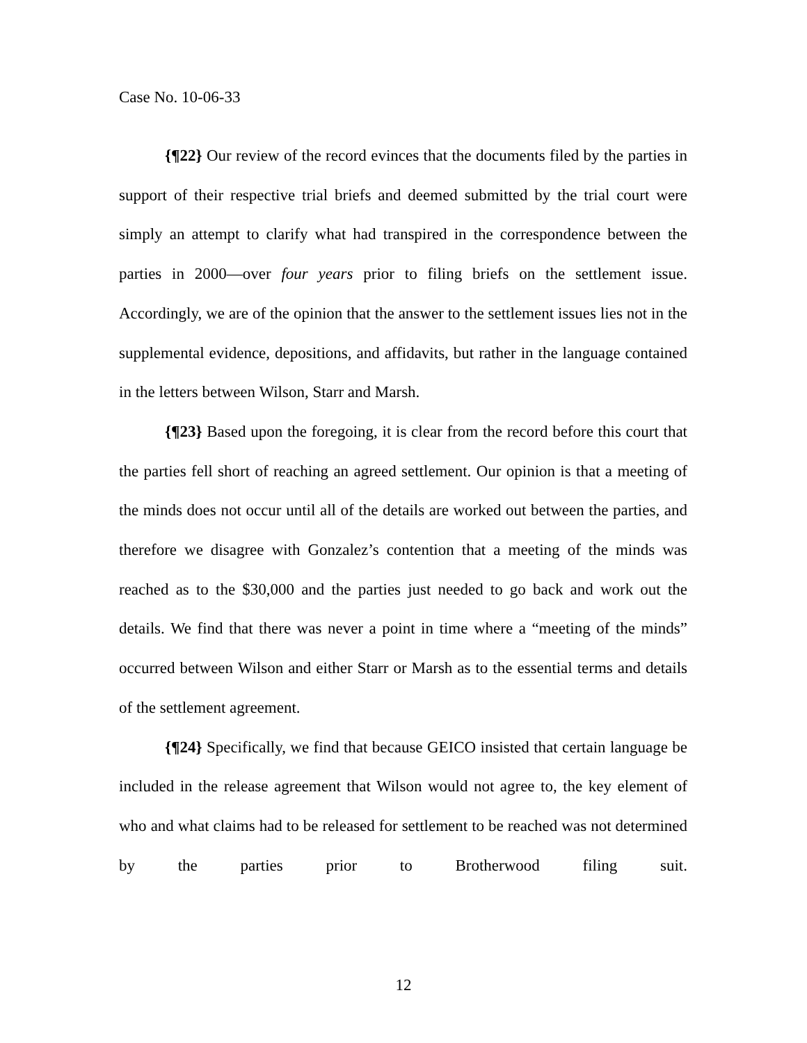Case No. 10-06-33
{¶22} Our review of the record evinces that the documents filed by the parties in support of their respective trial briefs and deemed submitted by the trial court were simply an attempt to clarify what had transpired in the correspondence between the parties in 2000—over four years prior to filing briefs on the settlement issue. Accordingly, we are of the opinion that the answer to the settlement issues lies not in the supplemental evidence, depositions, and affidavits, but rather in the language contained in the letters between Wilson, Starr and Marsh.
{¶23} Based upon the foregoing, it is clear from the record before this court that the parties fell short of reaching an agreed settlement. Our opinion is that a meeting of the minds does not occur until all of the details are worked out between the parties, and therefore we disagree with Gonzalez’s contention that a meeting of the minds was reached as to the $30,000 and the parties just needed to go back and work out the details. We find that there was never a point in time where a “meeting of the minds” occurred between Wilson and either Starr or Marsh as to the essential terms and details of the settlement agreement.
{¶24} Specifically, we find that because GEICO insisted that certain language be included in the release agreement that Wilson would not agree to, the key element of who and what claims had to be released for settlement to be reached was not determined by the parties prior to Brotherwood filing suit.
12